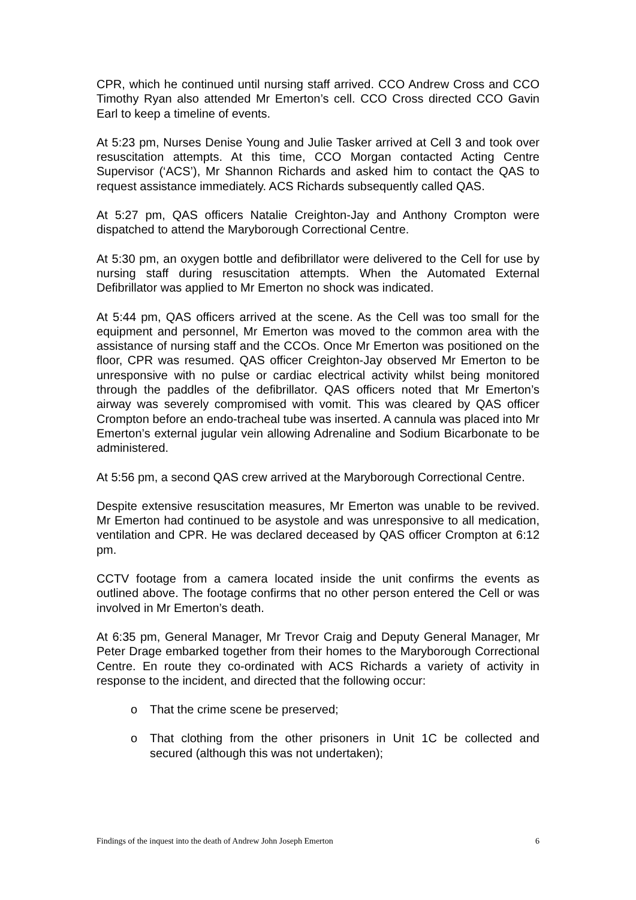CPR, which he continued until nursing staff arrived. CCO Andrew Cross and CCO Timothy Ryan also attended Mr Emerton’s cell. CCO Cross directed CCO Gavin Earl to keep a timeline of events.
At 5:23 pm, Nurses Denise Young and Julie Tasker arrived at Cell 3 and took over resuscitation attempts. At this time, CCO Morgan contacted Acting Centre Supervisor (‘ACS’), Mr Shannon Richards and asked him to contact the QAS to request assistance immediately. ACS Richards subsequently called QAS.
At 5:27 pm, QAS officers Natalie Creighton-Jay and Anthony Crompton were dispatched to attend the Maryborough Correctional Centre.
At 5:30 pm, an oxygen bottle and defibrillator were delivered to the Cell for use by nursing staff during resuscitation attempts. When the Automated External Defibrillator was applied to Mr Emerton no shock was indicated.
At 5:44 pm, QAS officers arrived at the scene. As the Cell was too small for the equipment and personnel, Mr Emerton was moved to the common area with the assistance of nursing staff and the CCOs. Once Mr Emerton was positioned on the floor, CPR was resumed. QAS officer Creighton-Jay observed Mr Emerton to be unresponsive with no pulse or cardiac electrical activity whilst being monitored through the paddles of the defibrillator. QAS officers noted that Mr Emerton’s airway was severely compromised with vomit. This was cleared by QAS officer Crompton before an endo-tracheal tube was inserted. A cannula was placed into Mr Emerton’s external jugular vein allowing Adrenaline and Sodium Bicarbonate to be administered.
At 5:56 pm, a second QAS crew arrived at the Maryborough Correctional Centre.
Despite extensive resuscitation measures, Mr Emerton was unable to be revived. Mr Emerton had continued to be asystole and was unresponsive to all medication, ventilation and CPR. He was declared deceased by QAS officer Crompton at 6:12 pm.
CCTV footage from a camera located inside the unit confirms the events as outlined above. The footage confirms that no other person entered the Cell or was involved in Mr Emerton’s death.
At 6:35 pm, General Manager, Mr Trevor Craig and Deputy General Manager, Mr Peter Drage embarked together from their homes to the Maryborough Correctional Centre. En route they co-ordinated with ACS Richards a variety of activity in response to the incident, and directed that the following occur:
o That the crime scene be preserved;
o That clothing from the other prisoners in Unit 1C be collected and secured (although this was not undertaken);
Findings of the inquest into the death of Andrew John Joseph Emerton 6